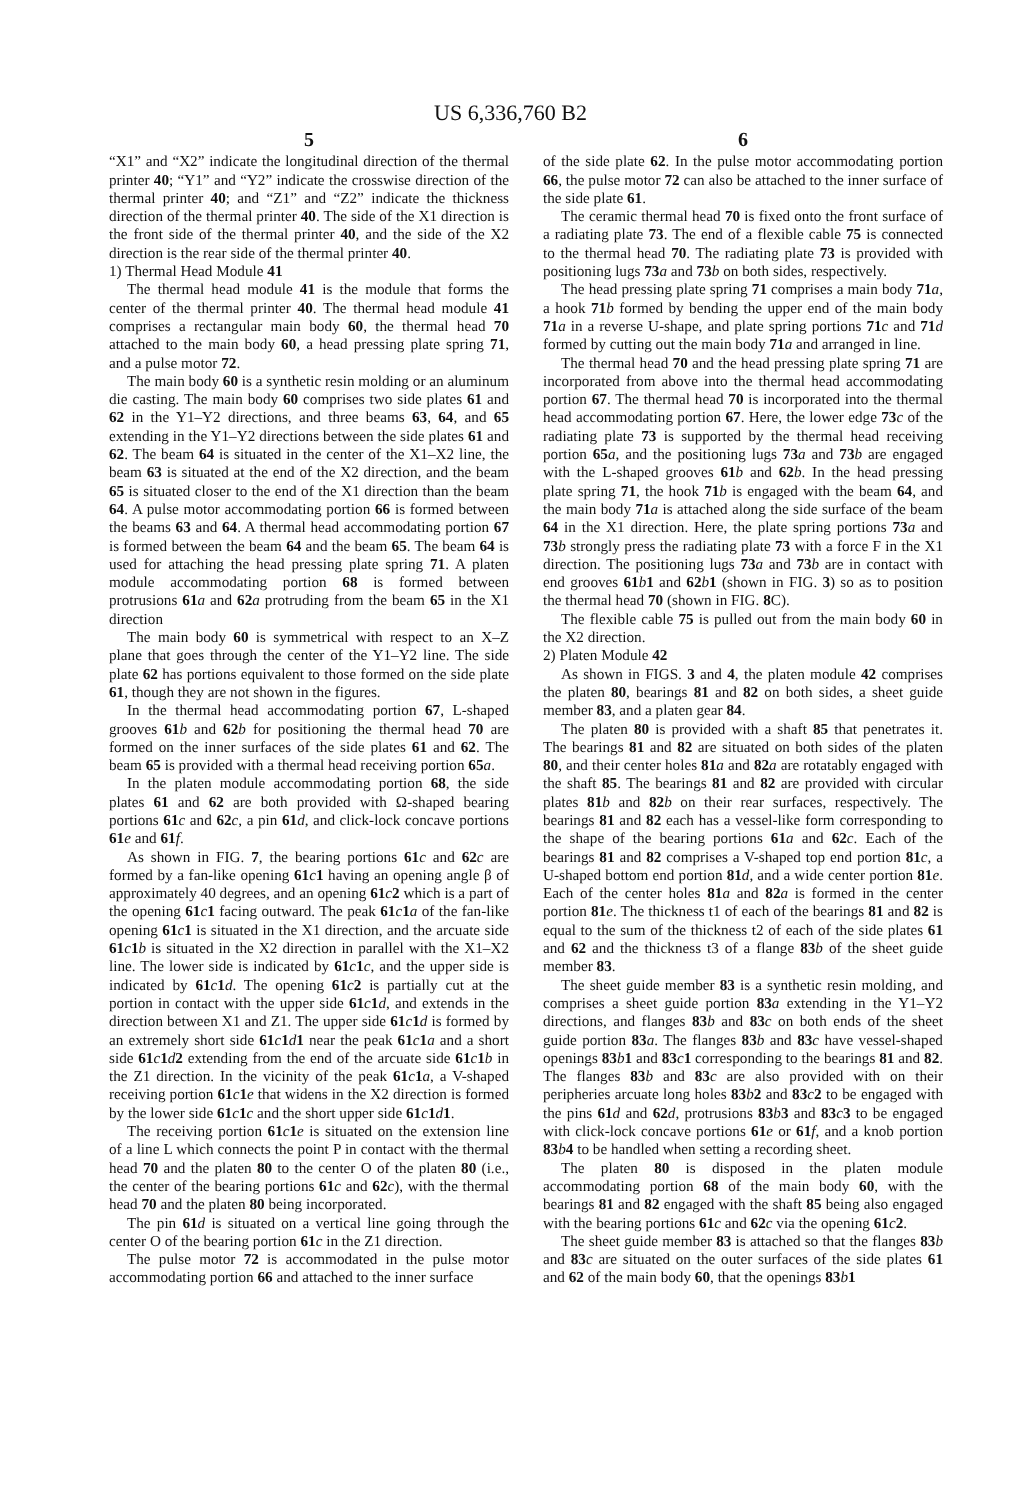US 6,336,760 B2
5
“X1” and “X2” indicate the longitudinal direction of the thermal printer 40; “Y1” and “Y2” indicate the crosswise direction of the thermal printer 40; and “Z1” and “Z2” indicate the thickness direction of the thermal printer 40. The side of the X1 direction is the front side of the thermal printer 40, and the side of the X2 direction is the rear side of the thermal printer 40.
1) Thermal Head Module 41
The thermal head module 41 is the module that forms the center of the thermal printer 40. The thermal head module 41 comprises a rectangular main body 60, the thermal head 70 attached to the main body 60, a head pressing plate spring 71, and a pulse motor 72.
The main body 60 is a synthetic resin molding or an aluminum die casting. The main body 60 comprises two side plates 61 and 62 in the Y1–Y2 directions, and three beams 63, 64, and 65 extending in the Y1–Y2 directions between the side plates 61 and 62. The beam 64 is situated in the center of the X1–X2 line, the beam 63 is situated at the end of the X2 direction, and the beam 65 is situated closer to the end of the X1 direction than the beam 64. A pulse motor accommodating portion 66 is formed between the beams 63 and 64. A thermal head accommodating portion 67 is formed between the beam 64 and the beam 65. The beam 64 is used for attaching the head pressing plate spring 71. A platen module accommodating portion 68 is formed between protrusions 61 a and 62 a protruding from the beam 65 in the X1 direction
The main body 60 is symmetrical with respect to an X–Z plane that goes through the center of the Y1–Y2 line. The side plate 62 has portions equivalent to those formed on the side plate 61, though they are not shown in the figures.
In the thermal head accommodating portion 67, L-shaped grooves 61 b and 62 b for positioning the thermal head 70 are formed on the inner surfaces of the side plates 61 and 62. The beam 65 is provided with a thermal head receiving portion 65 a.
In the platen module accommodating portion 68, the side plates 61 and 62 are both provided with Ω-shaped bearing portions 61 c and 62 c, a pin 61 d, and click-lock concave portions 61 e and 61 f.
As shown in FIG. 7, the bearing portions 61 c and 62 c are formed by a fan-like opening 61 c 1 having an opening angle β of approximately 40 degrees, and an opening 61 c 2 which is a part of the opening 61 c 1 facing outward. The peak 61 c 1 a of the fan-like opening 61 c 1 is situated in the X1 direction, and the arcuate side 61 c 1 b is situated in the X2 direction in parallel with the X1–X2 line. The lower side is indicated by 61 c 1 c, and the upper side is indicated by 61 c 1 d. The opening 61 c 2 is partially cut at the portion in contact with the upper side 61 c 1 d, and extends in the direction between X1 and Z1. The upper side 61 c 1 d is formed by an extremely short side 61 c 1 d 1 near the peak 61 c 1 a and a short side 61 c 1 d 2 extending from the end of the arcuate side 61 c 1 b in the Z1 direction. In the vicinity of the peak 61 c 1 a, a V-shaped receiving portion 61 c 1 e that widens in the X2 direction is formed by the lower side 61 c 1 c and the short upper side 61 c 1 d 1.
The receiving portion 61 c 1 e is situated on the extension line of a line L which connects the point P in contact with the thermal head 70 and the platen 80 to the center O of the platen 80 (i.e., the center of the bearing portions 61 c and 62 c), with the thermal head 70 and the platen 80 being incorporated.
The pin 61 d is situated on a vertical line going through the center O of the bearing portion 61 c in the Z1 direction.
The pulse motor 72 is accommodated in the pulse motor accommodating portion 66 and attached to the inner surface
6
of the side plate 62. In the pulse motor accommodating portion 66, the pulse motor 72 can also be attached to the inner surface of the side plate 61.
The ceramic thermal head 70 is fixed onto the front surface of a radiating plate 73. The end of a flexible cable 75 is connected to the thermal head 70. The radiating plate 73 is provided with positioning lugs 73 a and 73 b on both sides, respectively.
The head pressing plate spring 71 comprises a main body 71 a, a hook 71 b formed by bending the upper end of the main body 71 a in a reverse U-shape, and plate spring portions 71 c and 71 d formed by cutting out the main body 71 a and arranged in line.
The thermal head 70 and the head pressing plate spring 71 are incorporated from above into the thermal head accommodating portion 67. The thermal head 70 is incorporated into the thermal head accommodating portion 67. Here, the lower edge 73 c of the radiating plate 73 is supported by the thermal head receiving portion 65 a, and the positioning lugs 73 a and 73 b are engaged with the L-shaped grooves 61 b and 62 b. In the head pressing plate spring 71, the hook 71 b is engaged with the beam 64, and the main body 71 a is attached along the side surface of the beam 64 in the X1 direction. Here, the plate spring portions 73 a and 73 b strongly press the radiating plate 73 with a force F in the X1 direction. The positioning lugs 73 a and 73 b are in contact with end grooves 61 b 1 and 62 b 1 (shown in FIG. 3) so as to position the thermal head 70 (shown in FIG. 8 C).
The flexible cable 75 is pulled out from the main body 60 in the X2 direction.
2) Platen Module 42
As shown in FIGS. 3 and 4, the platen module 42 comprises the platen 80, bearings 81 and 82 on both sides, a sheet guide member 83, and a platen gear 84.
The platen 80 is provided with a shaft 85 that penetrates it. The bearings 81 and 82 are situated on both sides of the platen 80, and their center holes 81 a and 82 a are rotatably engaged with the shaft 85. The bearings 81 and 82 are provided with circular plates 81 b and 82 b on their rear surfaces, respectively. The bearings 81 and 82 each has a vessel-like form corresponding to the shape of the bearing portions 61 a and 62 c. Each of the bearings 81 and 82 comprises a V-shaped top end portion 81 c, a U-shaped bottom end portion 81 d, and a wide center portion 81 e. Each of the center holes 81 a and 82 a is formed in the center portion 81 e. The thickness t1 of each of the bearings 81 and 82 is equal to the sum of the thickness t2 of each of the side plates 61 and 62 and the thickness t3 of a flange 83 b of the sheet guide member 83.
The sheet guide member 83 is a synthetic resin molding, and comprises a sheet guide portion 83 a extending in the Y1–Y2 directions, and flanges 83 b and 83 c on both ends of the sheet guide portion 83 a. The flanges 83 b and 83 c have vessel-shaped openings 83 b 1 and 83 c 1 corresponding to the bearings 81 and 82. The flanges 83 b and 83 c are also provided with on their peripheries arcuate long holes 83 b 2 and 83 c 2 to be engaged with the pins 61 d and 62 d, protrusions 83 b 3 and 83 c 3 to be engaged with click-lock concave portions 61 e or 61 f, and a knob portion 83 b 4 to be handled when setting a recording sheet.
The platen 80 is disposed in the platen module accommodating portion 68 of the main body 60, with the bearings 81 and 82 engaged with the shaft 85 being also engaged with the bearing portions 61 c and 62 c via the opening 61 c 2.
The sheet guide member 83 is attached so that the flanges 83 b and 83 c are situated on the outer surfaces of the side plates 61 and 62 of the main body 60, that the openings 83 b 1